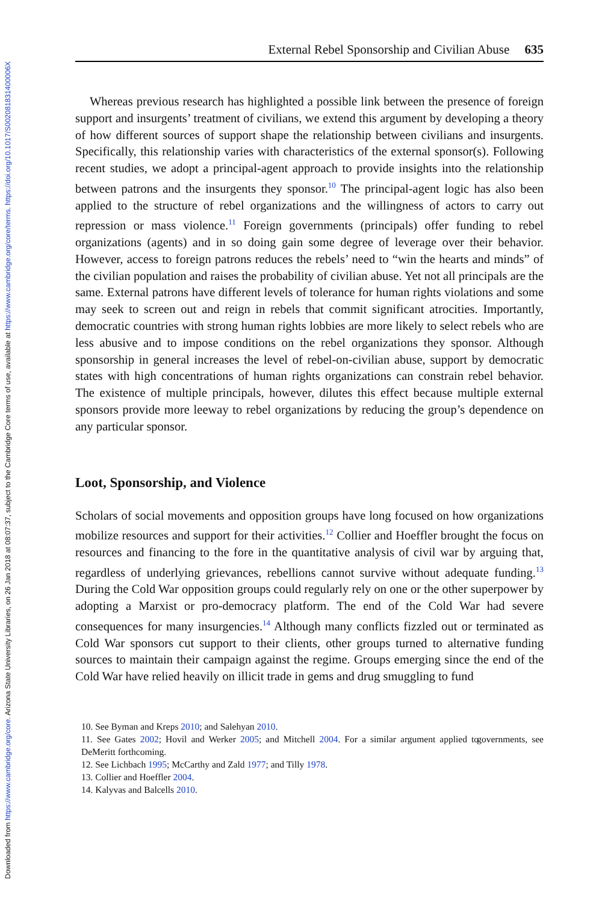Downloaded from https://www.cambridge.org/core. Arizona State University Libraries, on 26 Jan 2018 at 08:07:37, subject to the Cambridge Core terms of use, available at https://www.cambridge.org/core/terms. https://doi.org/10.1017/S002081831400006X
External Rebel Sponsorship and Civilian Abuse 635
Whereas previous research has highlighted a possible link between the presence of foreign support and insurgents’ treatment of civilians, we extend this argument by developing a theory of how different sources of support shape the relationship between civilians and insurgents. Specifically, this relationship varies with characteristics of the external sponsor(s). Following recent studies, we adopt a principal-agent approach to provide insights into the relationship between patrons and the insurgents they sponsor.<sup>10</sup> The principal-agent logic has also been applied to the structure of rebel organizations and the willingness of actors to carry out repression or mass violence.<sup>11</sup> Foreign governments (principals) offer funding to rebel organizations (agents) and in so doing gain some degree of leverage over their behavior. However, access to foreign patrons reduces the rebels’ need to “win the hearts and minds” of the civilian population and raises the probability of civilian abuse. Yet not all principals are the same. External patrons have different levels of tolerance for human rights violations and some may seek to screen out and reign in rebels that commit significant atrocities. Importantly, democratic countries with strong human rights lobbies are more likely to select rebels who are less abusive and to impose conditions on the rebel organizations they sponsor. Although sponsorship in general increases the level of rebel-on-civilian abuse, support by democratic states with high concentrations of human rights organizations can constrain rebel behavior. The existence of multiple principals, however, dilutes this effect because multiple external sponsors provide more leeway to rebel organizations by reducing the group’s dependence on any particular sponsor.
Loot, Sponsorship, and Violence
Scholars of social movements and opposition groups have long focused on how organizations mobilize resources and support for their activities.<sup>12</sup> Collier and Hoeffler brought the focus on resources and financing to the fore in the quantitative analysis of civil war by arguing that, regardless of underlying grievances, rebellions cannot survive without adequate funding.<sup>13</sup> During the Cold War opposition groups could regularly rely on one or the other superpower by adopting a Marxist or pro-democracy platform. The end of the Cold War had severe consequences for many insurgencies.<sup>14</sup> Although many conflicts fizzled out or terminated as Cold War sponsors cut support to their clients, other groups turned to alternative funding sources to maintain their campaign against the regime. Groups emerging since the end of the Cold War have relied heavily on illicit trade in gems and drug smuggling to fund
10. See Byman and Kreps 2010; and Salehyan 2010.
11. See Gates 2002; Hovil and Werker 2005; and Mitchell 2004. For a similar argument applied to governments, see DeMeritt forthcoming.
12. See Lichbach 1995; McCarthy and Zald 1977; and Tilly 1978.
13. Collier and Hoeffler 2004.
14. Kalyvas and Balcells 2010.